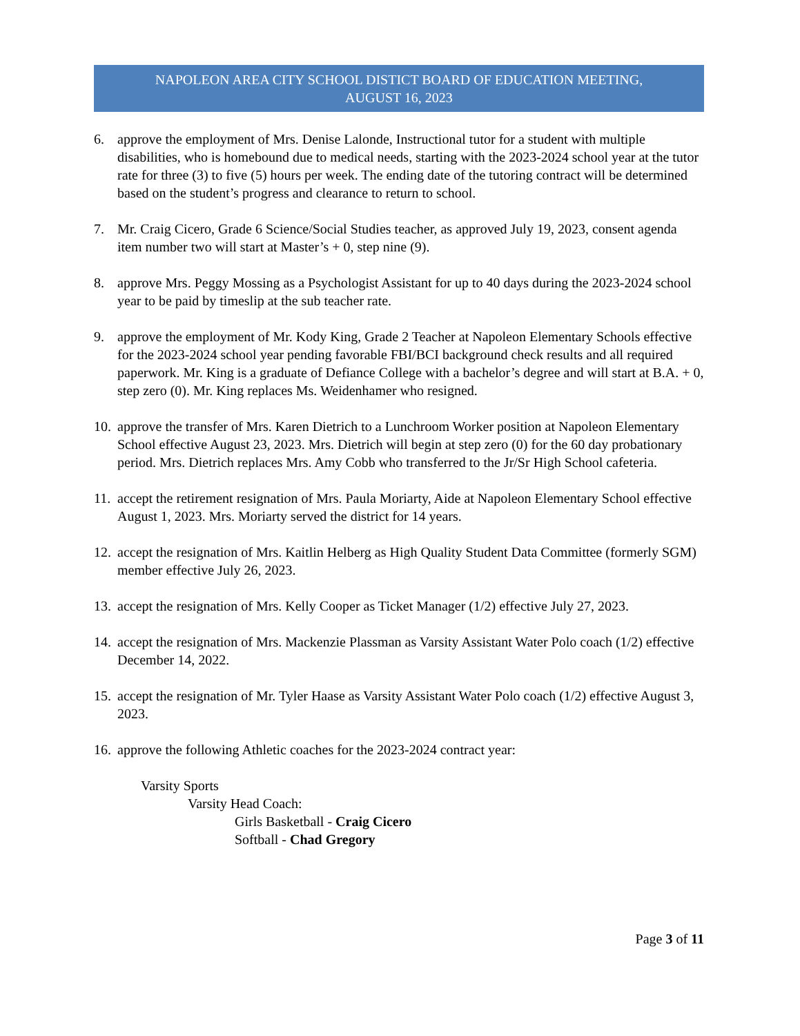NAPOLEON AREA CITY SCHOOL DISTICT BOARD OF EDUCATION MEETING,
AUGUST 16, 2023
6. approve the employment of Mrs. Denise Lalonde, Instructional tutor for a student with multiple disabilities, who is homebound due to medical needs, starting with the 2023-2024 school year at the tutor rate for three (3) to five (5) hours per week. The ending date of the tutoring contract will be determined based on the student’s progress and clearance to return to school.
7. Mr. Craig Cicero, Grade 6 Science/Social Studies teacher, as approved July 19, 2023, consent agenda item number two will start at Master’s + 0, step nine (9).
8. approve Mrs. Peggy Mossing as a Psychologist Assistant for up to 40 days during the 2023-2024 school year to be paid by timeslip at the sub teacher rate.
9. approve the employment of Mr. Kody King, Grade 2 Teacher at Napoleon Elementary Schools effective for the 2023-2024 school year pending favorable FBI/BCI background check results and all required paperwork. Mr. King is a graduate of Defiance College with a bachelor’s degree and will start at B.A. + 0, step zero (0). Mr. King replaces Ms. Weidenhamer who resigned.
10.
approve the transfer of Mrs. Karen Dietrich to a Lunchroom Worker position at Napoleon Elementary School effective August 23, 2023. Mrs. Dietrich will begin at step zero (0) for the 60 day probationary period. Mrs. Dietrich replaces Mrs. Amy Cobb who transferred to the Jr/Sr High School cafeteria.
11.
accept the retirement resignation of Mrs. Paula Moriarty, Aide at Napoleon Elementary School effective August 1, 2023. Mrs. Moriarty served the district for 14 years.
12.
accept the resignation of Mrs. Kaitlin Helberg as High Quality Student Data Committee (formerly SGM) member effective July 26, 2023.
13.
accept the resignation of Mrs. Kelly Cooper as Ticket Manager (1/2) effective July 27, 2023.
14.
accept the resignation of Mrs. Mackenzie Plassman as Varsity Assistant Water Polo coach (1/2) effective December 14, 2022.
15.
accept the resignation of Mr. Tyler Haase as Varsity Assistant Water Polo coach (1/2) effective August 3, 2023.
16.
approve the following Athletic coaches for the 2023-2024 contract year:
Varsity Sports
Varsity Head Coach:
Girls Basketball - Craig Cicero
Softball - Chad Gregory
Page 3 of 11